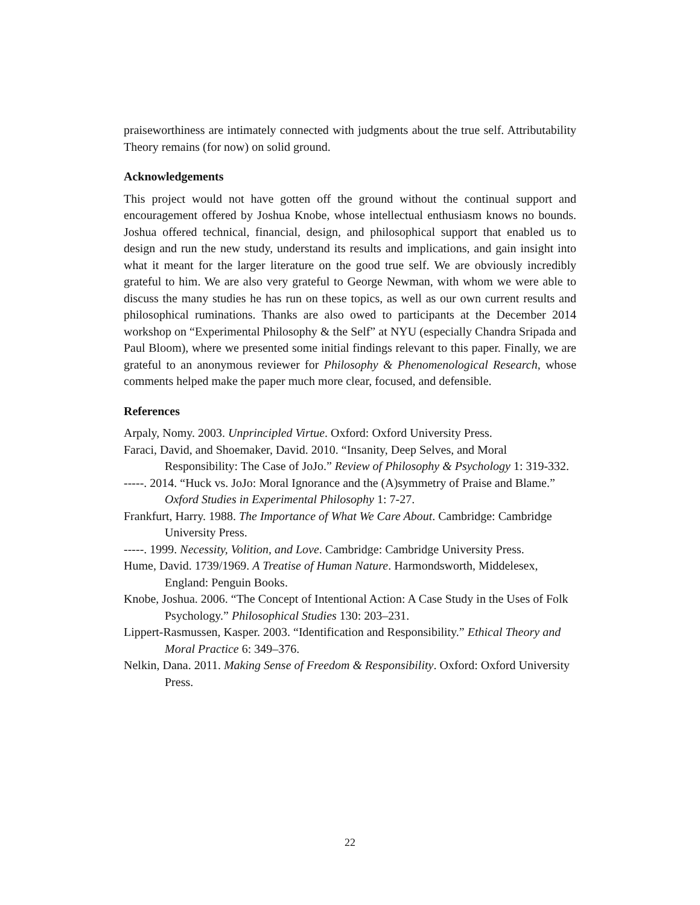praiseworthiness are intimately connected with judgments about the true self. Attributability Theory remains (for now) on solid ground.
Acknowledgements
This project would not have gotten off the ground without the continual support and encouragement offered by Joshua Knobe, whose intellectual enthusiasm knows no bounds. Joshua offered technical, financial, design, and philosophical support that enabled us to design and run the new study, understand its results and implications, and gain insight into what it meant for the larger literature on the good true self. We are obviously incredibly grateful to him. We are also very grateful to George Newman, with whom we were able to discuss the many studies he has run on these topics, as well as our own current results and philosophical ruminations. Thanks are also owed to participants at the December 2014 workshop on “Experimental Philosophy & the Self” at NYU (especially Chandra Sripada and Paul Bloom), where we presented some initial findings relevant to this paper. Finally, we are grateful to an anonymous reviewer for Philosophy & Phenomenological Research, whose comments helped make the paper much more clear, focused, and defensible.
References
Arpaly, Nomy. 2003. Unprincipled Virtue. Oxford: Oxford University Press.
Faraci, David, and Shoemaker, David. 2010. “Insanity, Deep Selves, and Moral Responsibility: The Case of JoJo.” Review of Philosophy & Psychology 1: 319-332.
-----. 2014. “Huck vs. JoJo: Moral Ignorance and the (A)symmetry of Praise and Blame.” Oxford Studies in Experimental Philosophy 1: 7-27.
Frankfurt, Harry. 1988. The Importance of What We Care About. Cambridge: Cambridge University Press.
-----. 1999. Necessity, Volition, and Love. Cambridge: Cambridge University Press.
Hume, David. 1739/1969. A Treatise of Human Nature. Harmondsworth, Middelesex, England: Penguin Books.
Knobe, Joshua. 2006. “The Concept of Intentional Action: A Case Study in the Uses of Folk Psychology.” Philosophical Studies 130: 203–231.
Lippert-Rasmussen, Kasper. 2003. “Identification and Responsibility.” Ethical Theory and Moral Practice 6: 349–376.
Nelkin, Dana. 2011. Making Sense of Freedom & Responsibility. Oxford: Oxford University Press.
22